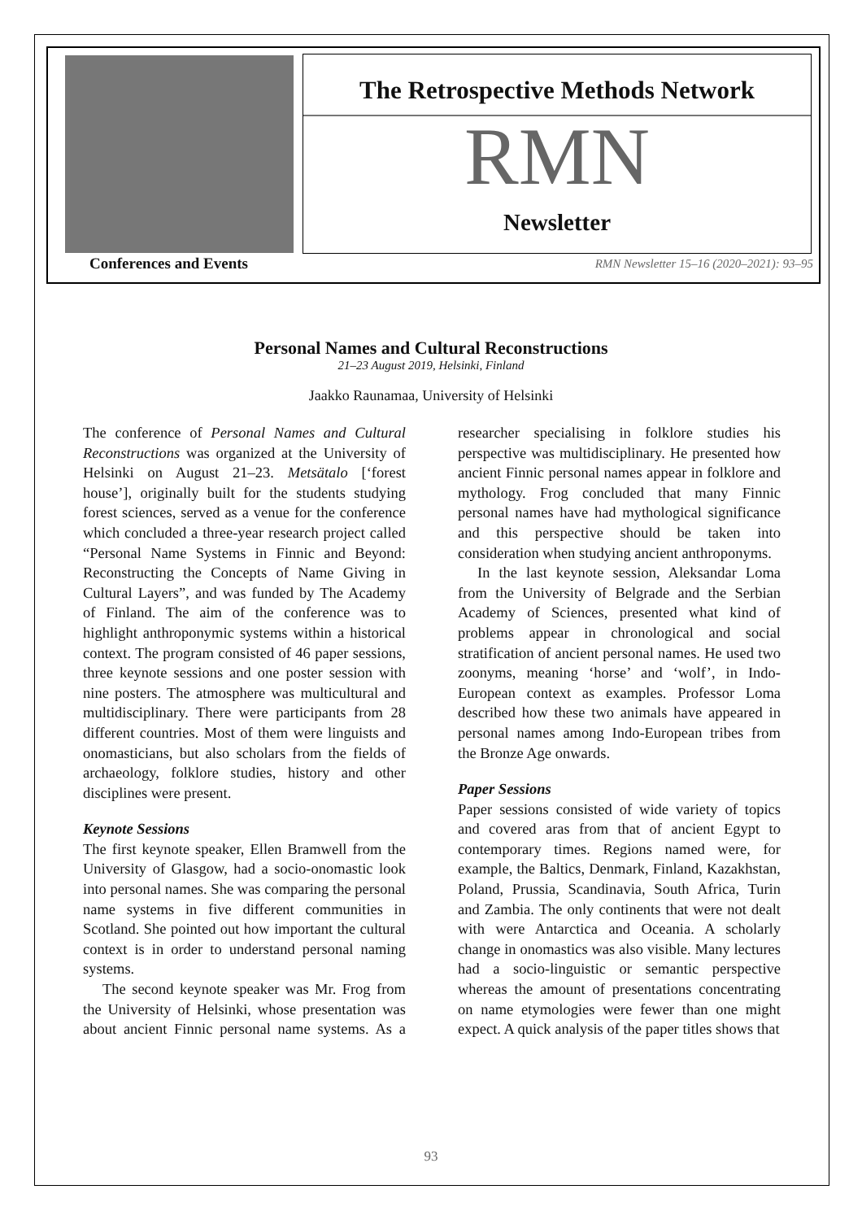The Retrospective Methods Network
RMN
Newsletter
Conferences and Events
RMN Newsletter 15–16 (2020–2021): 93–95
Personal Names and Cultural Reconstructions
21–23 August 2019, Helsinki, Finland
Jaakko Raunamaa, University of Helsinki
The conference of Personal Names and Cultural Reconstructions was organized at the University of Helsinki on August 21–23. Metsätalo [‘forest house’], originally built for the students studying forest sciences, served as a venue for the conference which concluded a three-year research project called “Personal Name Systems in Finnic and Beyond: Reconstructing the Concepts of Name Giving in Cultural Layers”, and was funded by The Academy of Finland. The aim of the conference was to highlight anthroponymic systems within a historical context. The program consisted of 46 paper sessions, three keynote sessions and one poster session with nine posters. The atmosphere was multicultural and multidisciplinary. There were participants from 28 different countries. Most of them were linguists and onomasticians, but also scholars from the fields of archaeology, folklore studies, history and other disciplines were present.
Keynote Sessions
The first keynote speaker, Ellen Bramwell from the University of Glasgow, had a socio-onomastic look into personal names. She was comparing the personal name systems in five different communities in Scotland. She pointed out how important the cultural context is in order to understand personal naming systems.
The second keynote speaker was Mr. Frog from the University of Helsinki, whose presentation was about ancient Finnic personal name systems. As a researcher specialising in folklore studies his perspective was multidisciplinary. He presented how ancient Finnic personal names appear in folklore and mythology. Frog concluded that many Finnic personal names have had mythological significance and this perspective should be taken into consideration when studying ancient anthroponyms.
In the last keynote session, Aleksandar Loma from the University of Belgrade and the Serbian Academy of Sciences, presented what kind of problems appear in chronological and social stratification of ancient personal names. He used two zoonyms, meaning ‘horse’ and ‘wolf’, in Indo-European context as examples. Professor Loma described how these two animals have appeared in personal names among Indo-European tribes from the Bronze Age onwards.
Paper Sessions
Paper sessions consisted of wide variety of topics and covered aras from that of ancient Egypt to contemporary times. Regions named were, for example, the Baltics, Denmark, Finland, Kazakhstan, Poland, Prussia, Scandinavia, South Africa, Turin and Zambia. The only continents that were not dealt with were Antarctica and Oceania. A scholarly change in onomastics was also visible. Many lectures had a socio-linguistic or semantic perspective whereas the amount of presentations concentrating on name etymologies were fewer than one might expect. A quick analysis of the paper titles shows that
93